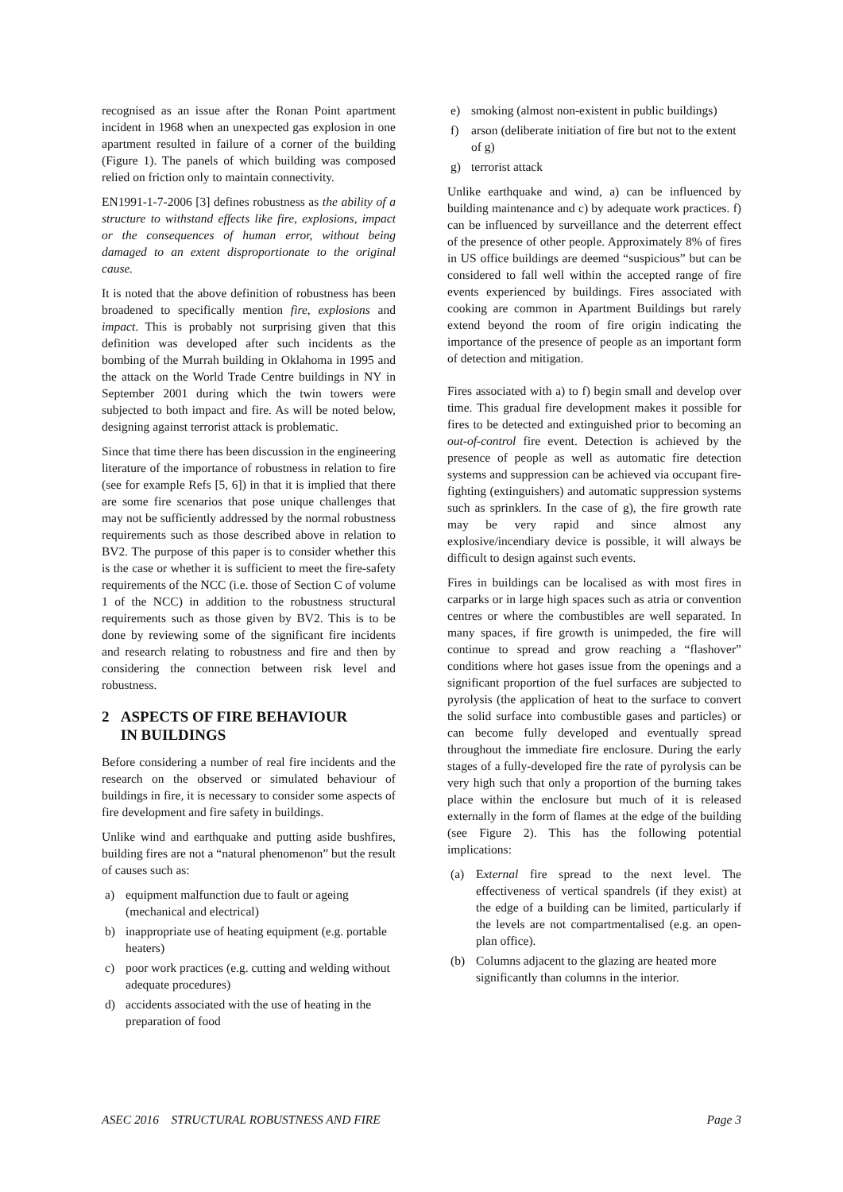recognised as an issue after the Ronan Point apartment incident in 1968 when an unexpected gas explosion in one apartment resulted in failure of a corner of the building (Figure 1). The panels of which building was composed relied on friction only to maintain connectivity.
EN1991-1-7-2006 [3] defines robustness as the ability of a structure to withstand effects like fire, explosions, impact or the consequences of human error, without being damaged to an extent disproportionate to the original cause.
It is noted that the above definition of robustness has been broadened to specifically mention fire, explosions and impact. This is probably not surprising given that this definition was developed after such incidents as the bombing of the Murrah building in Oklahoma in 1995 and the attack on the World Trade Centre buildings in NY in September 2001 during which the twin towers were subjected to both impact and fire. As will be noted below, designing against terrorist attack is problematic.
Since that time there has been discussion in the engineering literature of the importance of robustness in relation to fire (see for example Refs [5, 6]) in that it is implied that there are some fire scenarios that pose unique challenges that may not be sufficiently addressed by the normal robustness requirements such as those described above in relation to BV2. The purpose of this paper is to consider whether this is the case or whether it is sufficient to meet the fire-safety requirements of the NCC (i.e. those of Section C of volume 1 of the NCC) in addition to the robustness structural requirements such as those given by BV2. This is to be done by reviewing some of the significant fire incidents and research relating to robustness and fire and then by considering the connection between risk level and robustness.
2 ASPECTS OF FIRE BEHAVIOUR
IN BUILDINGS
Before considering a number of real fire incidents and the research on the observed or simulated behaviour of buildings in fire, it is necessary to consider some aspects of fire development and fire safety in buildings.
Unlike wind and earthquake and putting aside bushfires, building fires are not a “natural phenomenon” but the result of causes such as:
a) equipment malfunction due to fault or ageing (mechanical and electrical)
b) inappropriate use of heating equipment (e.g. portable heaters)
c) poor work practices (e.g. cutting and welding without adequate procedures)
d) accidents associated with the use of heating in the preparation of food
e) smoking (almost non-existent in public buildings)
f) arson (deliberate initiation of fire but not to the extent of g)
g) terrorist attack
Unlike earthquake and wind, a) can be influenced by building maintenance and c) by adequate work practices. f) can be influenced by surveillance and the deterrent effect of the presence of other people. Approximately 8% of fires in US office buildings are deemed “suspicious” but can be considered to fall well within the accepted range of fire events experienced by buildings. Fires associated with cooking are common in Apartment Buildings but rarely extend beyond the room of fire origin indicating the importance of the presence of people as an important form of detection and mitigation.
Fires associated with a) to f) begin small and develop over time. This gradual fire development makes it possible for fires to be detected and extinguished prior to becoming an out-of-control fire event. Detection is achieved by the presence of people as well as automatic fire detection systems and suppression can be achieved via occupant fire-fighting (extinguishers) and automatic suppression systems such as sprinklers. In the case of g), the fire growth rate may be very rapid and since almost any explosive/incendiary device is possible, it will always be difficult to design against such events.
Fires in buildings can be localised as with most fires in carparks or in large high spaces such as atria or convention centres or where the combustibles are well separated. In many spaces, if fire growth is unimpeded, the fire will continue to spread and grow reaching a “flashover” conditions where hot gases issue from the openings and a significant proportion of the fuel surfaces are subjected to pyrolysis (the application of heat to the surface to convert the solid surface into combustible gases and particles) or can become fully developed and eventually spread throughout the immediate fire enclosure. During the early stages of a fully-developed fire the rate of pyrolysis can be very high such that only a proportion of the burning takes place within the enclosure but much of it is released externally in the form of flames at the edge of the building (see Figure 2). This has the following potential implications:
(a) External fire spread to the next level. The effectiveness of vertical spandrels (if they exist) at the edge of a building can be limited, particularly if the levels are not compartmentalised (e.g. an open-plan office).
(b) Columns adjacent to the glazing are heated more significantly than columns in the interior.
ASEC 2016 STRUCTURAL ROBUSTNESS AND FIRE Page 3